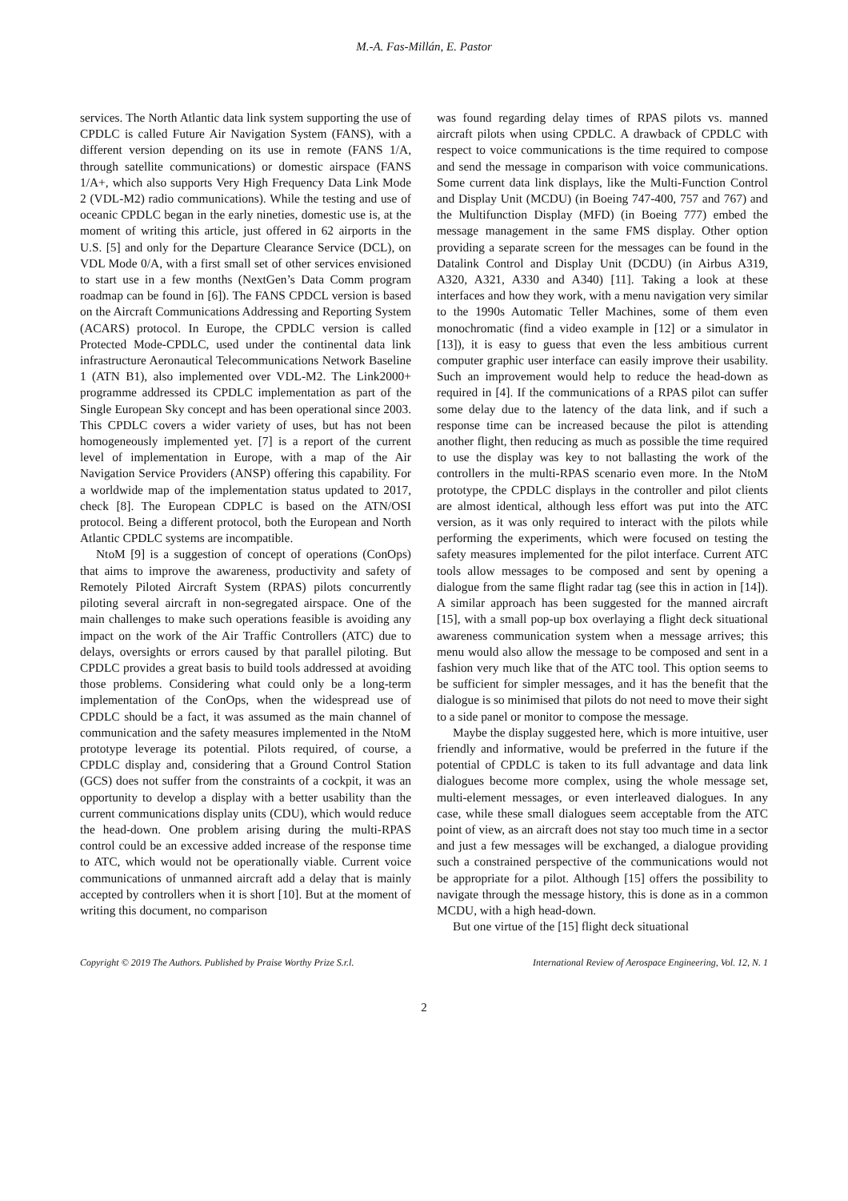M.-A. Fas-Millán, E. Pastor
services. The North Atlantic data link system supporting the use of CPDLC is called Future Air Navigation System (FANS), with a different version depending on its use in remote (FANS 1/A, through satellite communications) or domestic airspace (FANS 1/A+, which also supports Very High Frequency Data Link Mode 2 (VDL-M2) radio communications). While the testing and use of oceanic CPDLC began in the early nineties, domestic use is, at the moment of writing this article, just offered in 62 airports in the U.S. [5] and only for the Departure Clearance Service (DCL), on VDL Mode 0/A, with a first small set of other services envisioned to start use in a few months (NextGen’s Data Comm program roadmap can be found in [6]). The FANS CPDCL version is based on the Aircraft Communications Addressing and Reporting System (ACARS) protocol. In Europe, the CPDLC version is called Protected Mode-CPDLC, used under the continental data link infrastructure Aeronautical Telecommunications Network Baseline 1 (ATN B1), also implemented over VDL-M2. The Link2000+ programme addressed its CPDLC implementation as part of the Single European Sky concept and has been operational since 2003. This CPDLC covers a wider variety of uses, but has not been homogeneously implemented yet. [7] is a report of the current level of implementation in Europe, with a map of the Air Navigation Service Providers (ANSP) offering this capability. For a worldwide map of the implementation status updated to 2017, check [8]. The European CDPLC is based on the ATN/OSI protocol. Being a different protocol, both the European and North Atlantic CPDLC systems are incompatible.
NtoM [9] is a suggestion of concept of operations (ConOps) that aims to improve the awareness, productivity and safety of Remotely Piloted Aircraft System (RPAS) pilots concurrently piloting several aircraft in non-segregated airspace. One of the main challenges to make such operations feasible is avoiding any impact on the work of the Air Traffic Controllers (ATC) due to delays, oversights or errors caused by that parallel piloting. But CPDLC provides a great basis to build tools addressed at avoiding those problems. Considering what could only be a long-term implementation of the ConOps, when the widespread use of CPDLC should be a fact, it was assumed as the main channel of communication and the safety measures implemented in the NtoM prototype leverage its potential. Pilots required, of course, a CPDLC display and, considering that a Ground Control Station (GCS) does not suffer from the constraints of a cockpit, it was an opportunity to develop a display with a better usability than the current communications display units (CDU), which would reduce the head-down. One problem arising during the multi-RPAS control could be an excessive added increase of the response time to ATC, which would not be operationally viable. Current voice communications of unmanned aircraft add a delay that is mainly accepted by controllers when it is short [10]. But at the moment of writing this document, no comparison
was found regarding delay times of RPAS pilots vs. manned aircraft pilots when using CPDLC. A drawback of CPDLC with respect to voice communications is the time required to compose and send the message in comparison with voice communications. Some current data link displays, like the Multi-Function Control and Display Unit (MCDU) (in Boeing 747-400, 757 and 767) and the Multifunction Display (MFD) (in Boeing 777) embed the message management in the same FMS display. Other option providing a separate screen for the messages can be found in the Datalink Control and Display Unit (DCDU) (in Airbus A319, A320, A321, A330 and A340) [11]. Taking a look at these interfaces and how they work, with a menu navigation very similar to the 1990s Automatic Teller Machines, some of them even monochromatic (find a video example in [12] or a simulator in [13]), it is easy to guess that even the less ambitious current computer graphic user interface can easily improve their usability. Such an improvement would help to reduce the head-down as required in [4]. If the communications of a RPAS pilot can suffer some delay due to the latency of the data link, and if such a response time can be increased because the pilot is attending another flight, then reducing as much as possible the time required to use the display was key to not ballasting the work of the controllers in the multi-RPAS scenario even more. In the NtoM prototype, the CPDLC displays in the controller and pilot clients are almost identical, although less effort was put into the ATC version, as it was only required to interact with the pilots while performing the experiments, which were focused on testing the safety measures implemented for the pilot interface. Current ATC tools allow messages to be composed and sent by opening a dialogue from the same flight radar tag (see this in action in [14]). A similar approach has been suggested for the manned aircraft [15], with a small pop-up box overlaying a flight deck situational awareness communication system when a message arrives; this menu would also allow the message to be composed and sent in a fashion very much like that of the ATC tool. This option seems to be sufficient for simpler messages, and it has the benefit that the dialogue is so minimised that pilots do not need to move their sight to a side panel or monitor to compose the message.
Maybe the display suggested here, which is more intuitive, user friendly and informative, would be preferred in the future if the potential of CPDLC is taken to its full advantage and data link dialogues become more complex, using the whole message set, multi-element messages, or even interleaved dialogues. In any case, while these small dialogues seem acceptable from the ATC point of view, as an aircraft does not stay too much time in a sector and just a few messages will be exchanged, a dialogue providing such a constrained perspective of the communications would not be appropriate for a pilot. Although [15] offers the possibility to navigate through the message history, this is done as in a common MCDU, with a high head-down.
But one virtue of the [15] flight deck situational
Copyright © 2019 The Authors. Published by Praise Worthy Prize S.r.l. International Review of Aerospace Engineering, Vol. 12, N. 1
2